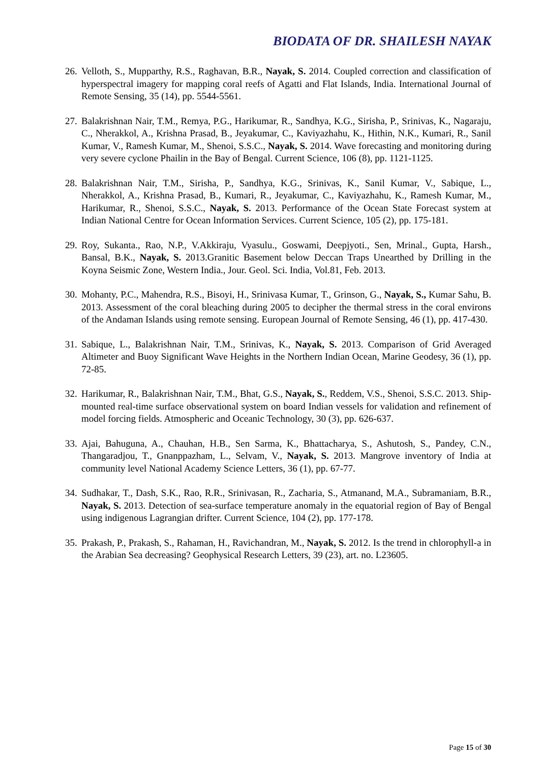BIODATA OF DR. SHAILESH NAYAK
26. Velloth, S., Mupparthy, R.S., Raghavan, B.R., Nayak, S. 2014. Coupled correction and classification of hyperspectral imagery for mapping coral reefs of Agatti and Flat Islands, India. International Journal of Remote Sensing, 35 (14), pp. 5544-5561.
27. Balakrishnan Nair, T.M., Remya, P.G., Harikumar, R., Sandhya, K.G., Sirisha, P., Srinivas, K., Nagaraju, C., Nherakkol, A., Krishna Prasad, B., Jeyakumar, C., Kaviyazhahu, K., Hithin, N.K., Kumari, R., Sanil Kumar, V., Ramesh Kumar, M., Shenoi, S.S.C., Nayak, S. 2014. Wave forecasting and monitoring during very severe cyclone Phailin in the Bay of Bengal. Current Science, 106 (8), pp. 1121-1125.
28. Balakrishnan Nair, T.M., Sirisha, P., Sandhya, K.G., Srinivas, K., Sanil Kumar, V., Sabique, L., Nherakkol, A., Krishna Prasad, B., Kumari, R., Jeyakumar, C., Kaviyazhahu, K., Ramesh Kumar, M., Harikumar, R., Shenoi, S.S.C., Nayak, S. 2013. Performance of the Ocean State Forecast system at Indian National Centre for Ocean Information Services. Current Science, 105 (2), pp. 175-181.
29. Roy, Sukanta., Rao, N.P., V.Akkiraju, Vyasulu., Goswami, Deepjyoti., Sen, Mrinal., Gupta, Harsh., Bansal, B.K., Nayak, S. 2013.Granitic Basement below Deccan Traps Unearthed by Drilling in the Koyna Seismic Zone, Western India., Jour. Geol. Sci. India, Vol.81, Feb. 2013.
30. Mohanty, P.C., Mahendra, R.S., Bisoyi, H., Srinivasa Kumar, T., Grinson, G., Nayak, S., Kumar Sahu, B. 2013. Assessment of the coral bleaching during 2005 to decipher the thermal stress in the coral environs of the Andaman Islands using remote sensing. European Journal of Remote Sensing, 46 (1), pp. 417-430.
31. Sabique, L., Balakrishnan Nair, T.M., Srinivas, K., Nayak, S. 2013. Comparison of Grid Averaged Altimeter and Buoy Significant Wave Heights in the Northern Indian Ocean, Marine Geodesy, 36 (1), pp. 72-85.
32. Harikumar, R., Balakrishnan Nair, T.M., Bhat, G.S., Nayak, S., Reddem, V.S., Shenoi, S.S.C. 2013. Ship-mounted real-time surface observational system on board Indian vessels for validation and refinement of model forcing fields. Atmospheric and Oceanic Technology, 30 (3), pp. 626-637.
33. Ajai, Bahuguna, A., Chauhan, H.B., Sen Sarma, K., Bhattacharya, S., Ashutosh, S., Pandey, C.N., Thangaradjou, T., Gnanppazham, L., Selvam, V., Nayak, S. 2013. Mangrove inventory of India at community level National Academy Science Letters, 36 (1), pp. 67-77.
34. Sudhakar, T., Dash, S.K., Rao, R.R., Srinivasan, R., Zacharia, S., Atmanand, M.A., Subramaniam, B.R., Nayak, S. 2013. Detection of sea-surface temperature anomaly in the equatorial region of Bay of Bengal using indigenous Lagrangian drifter. Current Science, 104 (2), pp. 177-178.
35. Prakash, P., Prakash, S., Rahaman, H., Ravichandran, M., Nayak, S. 2012. Is the trend in chlorophyll-a in the Arabian Sea decreasing? Geophysical Research Letters, 39 (23), art. no. L23605.
Page 15 of 30